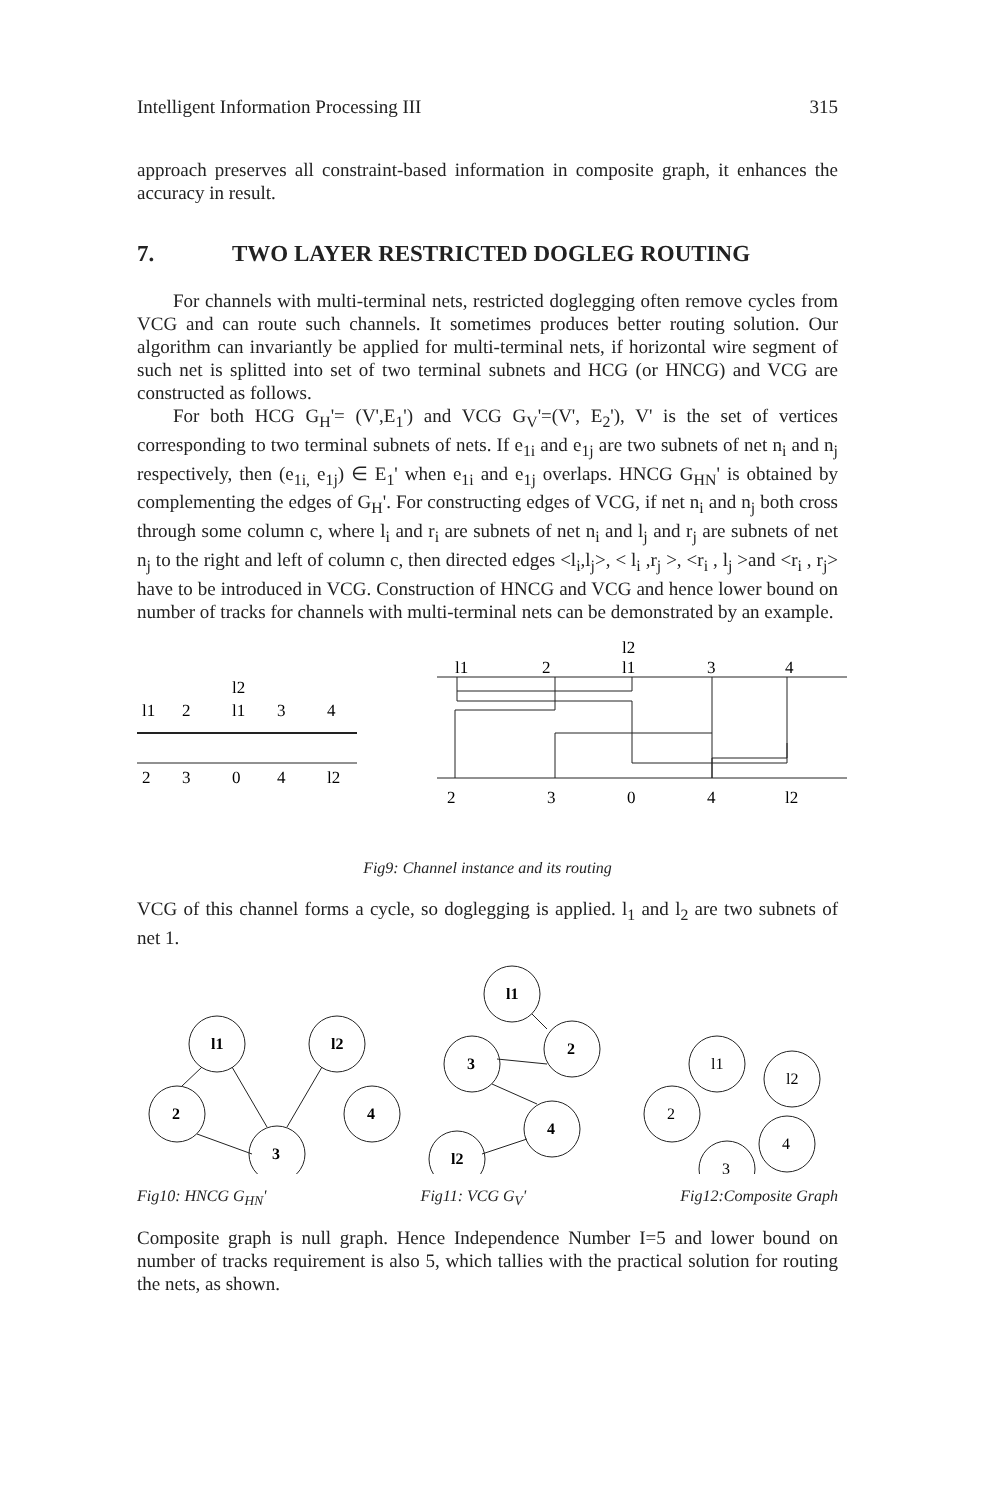Intelligent Information Processing III 315
approach preserves all constraint-based information in composite graph, it enhances the accuracy in result.
7. TWO LAYER RESTRICTED DOGLEG ROUTING
For channels with multi-terminal nets, restricted doglegging often remove cycles from VCG and can route such channels. It sometimes produces better routing solution. Our algorithm can invariantly be applied for multi-terminal nets, if horizontal wire segment of such net is splitted into set of two terminal subnets and HCG (or HNCG) and VCG are constructed as follows.
For both HCG G<sub>H</sub>'= (V',E<sub>1</sub>') and VCG G<sub>V</sub>'=(V', E<sub>2</sub>'), V' is the set of vertices corresponding to two terminal subnets of nets. If e<sub>1i</sub> and e<sub>1j</sub> are two subnets of net n<sub>i</sub> and n<sub>j</sub> respectively, then (e<sub>1i,</sub> e<sub>1j</sub>) ∈ E<sub>1</sub>' when e<sub>1i</sub> and e<sub>1j</sub> overlaps. HNCG G<sub>HN</sub>' is obtained by complementing the edges of G<sub>H</sub>'. For constructing edges of VCG, if net n<sub>i</sub> and n<sub>j</sub> both cross through some column c, where l<sub>i</sub> and r<sub>i</sub> are subnets of net n<sub>i</sub> and l<sub>j</sub> and r<sub>j</sub> are subnets of net n<sub>j</sub> to the right and left of column c, then directed edges <l<sub>i</sub>,l<sub>j</sub>>, < l<sub>i</sub> ,r<sub>j</sub> >, <r<sub>i</sub> , l<sub>j</sub> >and <r<sub>i</sub> , r<sub>j</sub>> have to be introduced in VCG. Construction of HNCG and VCG and hence lower bound on number of tracks for channels with multi-terminal nets can be demonstrated by an example.
l2
l1
2
l1
3
4
2
3
0
4
l2
l2
l1
2
l1
3
4
2
3
0
4
l2
Fig9: Channel instance and its routing
VCG of this channel forms a cycle, so doglegging is applied. l<sub>1</sub> and l<sub>2</sub> are two subnets of net 1.
l1
l2
2
4
3
l1
2
3
4
l2
l1
l2
2
4
3
Fig10: HNCG G<sub>HN</sub>' Fig11: VCG G<sub>V</sub>' Fig12:Composite Graph
Composite graph is null graph. Hence Independence Number I=5 and lower bound on number of tracks requirement is also 5, which tallies with the practical solution for routing the nets, as shown.